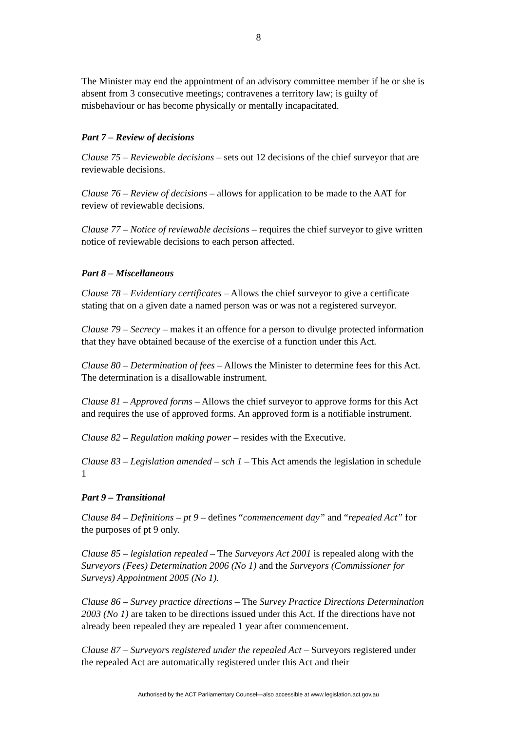8
The Minister may end the appointment of an advisory committee member if he or she is absent from 3 consecutive meetings; contravenes a territory law; is guilty of misbehaviour or has become physically or mentally incapacitated.
Part 7 – Review of decisions
Clause 75 – Reviewable decisions – sets out 12 decisions of the chief surveyor that are reviewable decisions.
Clause 76 – Review of decisions – allows for application to be made to the AAT for review of reviewable decisions.
Clause 77 – Notice of reviewable decisions – requires the chief surveyor to give written notice of reviewable decisions to each person affected.
Part 8 – Miscellaneous
Clause 78 – Evidentiary certificates – Allows the chief surveyor to give a certificate stating that on a given date a named person was or was not a registered surveyor.
Clause 79 – Secrecy – makes it an offence for a person to divulge protected information that they have obtained because of the exercise of a function under this Act.
Clause 80 – Determination of fees – Allows the Minister to determine fees for this Act. The determination is a disallowable instrument.
Clause 81 – Approved forms – Allows the chief surveyor to approve forms for this Act and requires the use of approved forms. An approved form is a notifiable instrument.
Clause 82 – Regulation making power – resides with the Executive.
Clause 83 – Legislation amended – sch 1 – This Act amends the legislation in schedule 1
Part 9 – Transitional
Clause 84 – Definitions – pt 9 – defines “commencement day” and “repealed Act” for the purposes of pt 9 only.
Clause 85 – legislation repealed – The Surveyors Act 2001 is repealed along with the Surveyors (Fees) Determination 2006 (No 1) and the Surveyors (Commissioner for Surveys) Appointment 2005 (No 1).
Clause 86 – Survey practice directions – The Survey Practice Directions Determination 2003 (No 1) are taken to be directions issued under this Act. If the directions have not already been repealed they are repealed 1 year after commencement.
Clause 87 – Surveyors registered under the repealed Act – Surveyors registered under the repealed Act are automatically registered under this Act and their
Authorised by the ACT Parliamentary Counsel—also accessible at www.legislation.act.gov.au